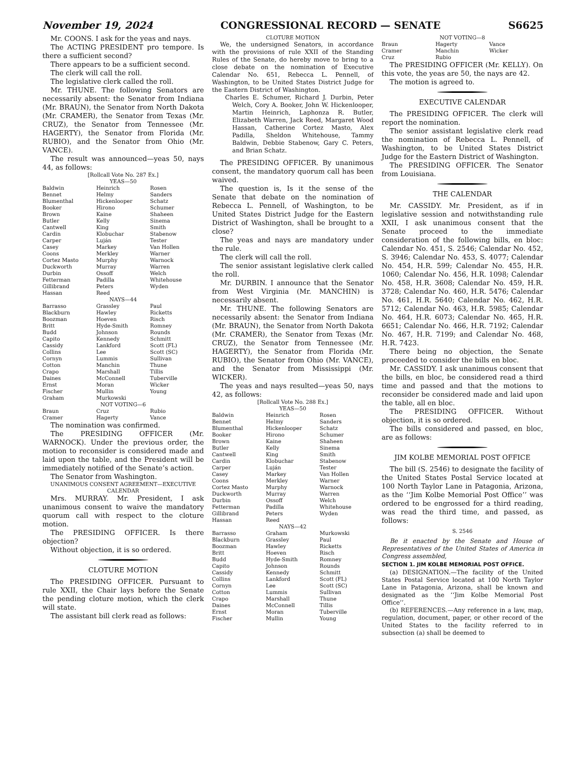November 19, 2024 CONGRESSIONAL RECORD — SENATE S6625
Mr. COONS. I ask for the yeas and nays.
The ACTING PRESIDENT pro tempore. Is there a sufficient second?
There appears to be a sufficient second.
The clerk will call the roll.
The legislative clerk called the roll.
Mr. THUNE. The following Senators are necessarily absent: the Senator from Indiana (Mr. BRAUN), the Senator from North Dakota (Mr. CRAMER), the Senator from Texas (Mr. CRUZ), the Senator from Tennessee (Mr. HAGERTY), the Senator from Florida (Mr. RUBIO), and the Senator from Ohio (Mr. VANCE).
The result was announced—yeas 50, nays 44, as follows:
[Rollcall Vote No. 287 Ex.]
YEAS—50
| Baldwin Bennet Blumenthal Booker Brown Butler Cantwell Cardin Carper Casey Coons Cortez Masto Duckworth Durbin Fetterman Gillibrand Hassan | Heinrich Helmy Hickenlooper Hirono Kaine Kelly King Klobuchar Luján Markey Merkley Murphy Murray Ossoff Padilla Peters Reed | Rosen Sanders Schatz Schumer Shaheen Sinema Smith Stabenow Tester Van Hollen Warner Warnock Warren Welch Whitehouse Wyden |
NAYS—44
| Barrasso Blackburn Boozman Britt Budd Capito Cassidy Collins Cornyn Cotton Crapo Daines Ernst Fischer Graham | Grassley Hawley Hoeven Hyde-Smith Johnson Kennedy Lankford Lee Lummis Manchin Marshall McConnell Moran Mullin Murkowski | Paul Ricketts Risch Romney Rounds Schmitt Scott (FL) Scott (SC) Sullivan Thune Tillis Tuberville Wicker Young |
NOT VOTING—6
| Braun Cramer | Cruz Hagerty | Rubio Vance |
The nomination was confirmed.
The PRESIDING OFFICER (Mr. WARNOCK). Under the previous order, the motion to reconsider is considered made and laid upon the table, and the President will be immediately notified of the Senate’s action.
The Senator from Washington.
UNANIMOUS CONSENT AGREEMENT—EXECUTIVE CALENDAR
Mrs. MURRAY. Mr. President, I ask unanimous consent to waive the mandatory quorum call with respect to the cloture motion.
The PRESIDING OFFICER. Is there objection?
Without objection, it is so ordered.
CLOTURE MOTION
The PRESIDING OFFICER. Pursuant to rule XXII, the Chair lays before the Senate the pending cloture motion, which the clerk will state.
The assistant bill clerk read as follows:
CLOTURE MOTION
We, the undersigned Senators, in accordance with the provisions of rule XXII of the Standing Rules of the Senate, do hereby move to bring to a close debate on the nomination of Executive Calendar No. 651, Rebecca L. Pennell, of Washington, to be United States District Judge for the Eastern District of Washington.
Charles E. Schumer, Richard J. Durbin, Peter Welch, Cory A. Booker, John W. Hickenlooper, Martin Heinrich, Laphonza R. Butler, Elizabeth Warren, Jack Reed, Margaret Wood Hassan, Catherine Cortez Masto, Alex Padilla, Sheldon Whitehouse, Tammy Baldwin, Debbie Stabenow, Gary C. Peters, and Brian Schatz.
The PRESIDING OFFICER. By unanimous consent, the mandatory quorum call has been waived.
The question is, Is it the sense of the Senate that debate on the nomination of Rebecca L. Pennell, of Washington, to be United States District Judge for the Eastern District of Washington, shall be brought to a close?
The yeas and nays are mandatory under the rule.
The clerk will call the roll.
The senior assistant legislative clerk called the roll.
Mr. DURBIN. I announce that the Senator from West Virginia (Mr. MANCHIN) is necessarily absent.
Mr. THUNE. The following Senators are necessarily absent: the Senator from Indiana (Mr. BRAUN), the Senator from North Dakota (Mr. CRAMER), the Senator from Texas (Mr. CRUZ), the Senator from Tennessee (Mr. HAGERTY), the Senator from Florida (Mr. RUBIO), the Senator from Ohio (Mr. VANCE), and the Senator from Mississippi (Mr. WICKER).
The yeas and nays resulted—yeas 50, nays 42, as follows:
[Rollcall Vote No. 288 Ex.]
YEAS—50
| Baldwin Bennet Blumenthal Booker Brown Butler Cantwell Cardin Carper Casey Coons Cortez Masto Duckworth Durbin Fetterman Gillibrand Hassan | Heinrich Helmy Hickenlooper Hirono Kaine Kelly King Klobuchar Luján Markey Merkley Murphy Murray Ossoff Padilla Peters Reed | Rosen Sanders Schatz Schumer Shaheen Sinema Smith Stabenow Tester Van Hollen Warner Warnock Warren Welch Whitehouse Wyden |
NAYS—42
| Barrasso Blackburn Boozman Britt Budd Capito Cassidy Collins Cornyn Cotton Crapo Daines Ernst Fischer | Graham Grassley Hawley Hoeven Hyde-Smith Johnson Kennedy Lankford Lee Lummis Marshall McConnell Moran Mullin | Murkowski Paul Ricketts Risch Romney Rounds Schmitt Scott (FL) Scott (SC) Sullivan Thune Tillis Tuberville Young |
NOT VOTING—8
| Braun Cramer Cruz | Hagerty Manchin Rubio | Vance Wicker |
The PRESIDING OFFICER (Mr. KELLY). On this vote, the yeas are 50, the nays are 42.
The motion is agreed to.
EXECUTIVE CALENDAR
The PRESIDING OFFICER. The clerk will report the nomination.
The senior assistant legislative clerk read the nomination of Rebecca L. Pennell, of Washington, to be United States District Judge for the Eastern District of Washington.
The PRESIDING OFFICER. The Senator from Louisiana.
THE CALENDAR
Mr. CASSIDY. Mr. President, as if in legislative session and notwithstanding rule XXII, I ask unanimous consent that the Senate proceed to the immediate consideration of the following bills, en bloc: Calendar No. 451, S. 2546; Calendar No. 452, S. 3946; Calendar No. 453, S. 4077; Calendar No. 454, H.R. 599; Calendar No. 455, H.R. 1060; Calendar No. 456, H.R. 1098; Calendar No. 458, H.R. 3608; Calendar No. 459, H.R. 3728; Calendar No. 460, H.R. 5476; Calendar No. 461, H.R. 5640; Calendar No. 462, H.R. 5712; Calendar No. 463, H.R. 5985; Calendar No. 464, H.R. 6073; Calendar No. 465, H.R. 6651; Calendar No. 466, H.R. 7192; Calendar No. 467, H.R. 7199; and Calendar No. 468, H.R. 7423.
There being no objection, the Senate proceeded to consider the bills en bloc.
Mr. CASSIDY. I ask unanimous consent that the bills, en bloc, be considered read a third time and passed and that the motions to reconsider be considered made and laid upon the table, all en bloc.
The PRESIDING OFFICER. Without objection, it is so ordered.
The bills considered and passed, en bloc, are as follows:
JIM KOLBE MEMORIAL POST OFFICE
The bill (S. 2546) to designate the facility of the United States Postal Service located at 100 North Taylor Lane in Patagonia, Arizona, as the ‘‘Jim Kolbe Memorial Post Office’’ was ordered to be engrossed for a third reading, was read the third time, and passed, as follows:
S. 2546
Be it enacted by the Senate and House of Representatives of the United States of America in Congress assembled,
SECTION 1. JIM KOLBE MEMORIAL POST OFFICE.
(a) DESIGNATION.—The facility of the United States Postal Service located at 100 North Taylor Lane in Patagonia, Arizona, shall be known and designated as the ‘‘Jim Kolbe Memorial Post Office’’.
(b) REFERENCES.—Any reference in a law, map, regulation, document, paper, or other record of the United States to the facility referred to in subsection (a) shall be deemed to